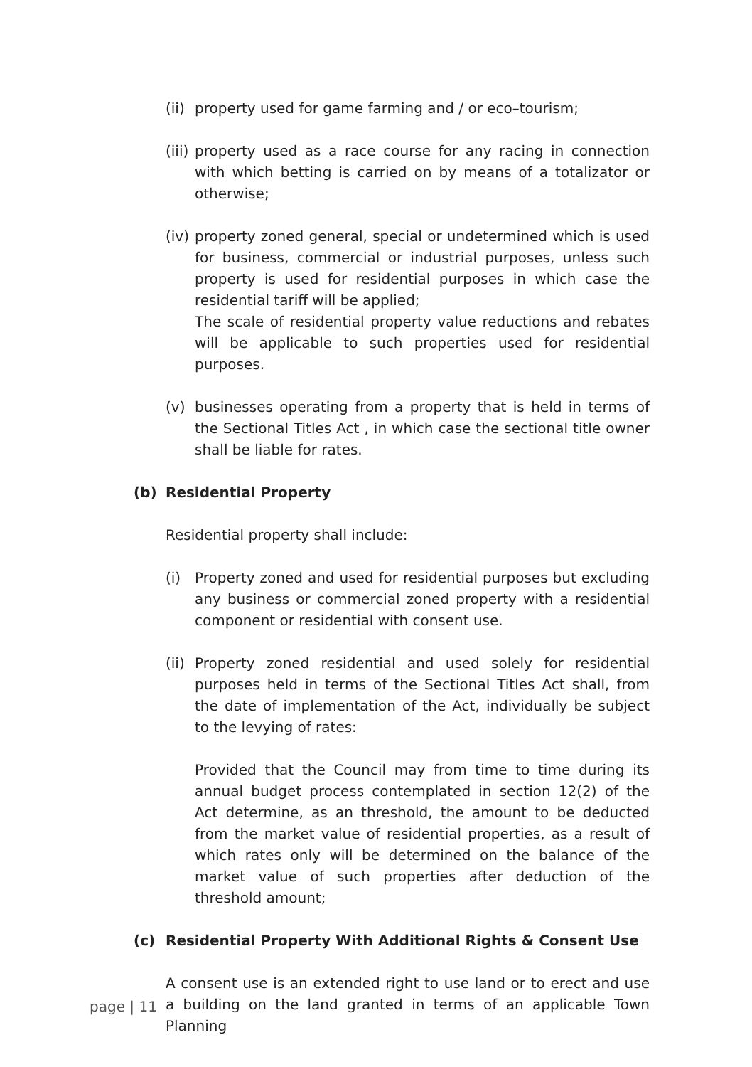(ii) property used for game farming and / or eco–tourism;
(iii) property used as a race course for any racing in connection with which betting is carried on by means of a totalizator or otherwise;
(iv) property zoned general, special or undetermined which is used for business, commercial or industrial purposes, unless such property is used for residential purposes in which case the residential tariff will be applied;
The scale of residential property value reductions and rebates will be applicable to such properties used for residential purposes.
(v) businesses operating from a property that is held in terms of the Sectional Titles Act , in which case the sectional title owner shall be liable for rates.
(b) Residential Property
Residential property shall include:
(i) Property zoned and used for residential purposes but excluding any business or commercial zoned property with a residential component or residential with consent use.
(ii) Property zoned residential and used solely for residential purposes held in terms of the Sectional Titles Act shall, from the date of implementation of the Act, individually be subject to the levying of rates:
Provided that the Council may from time to time during its annual budget process contemplated in section 12(2) of the Act determine, as an threshold, the amount to be deducted from the market value of residential properties, as a result of which rates only will be determined on the balance of the market value of such properties after deduction of the threshold amount;
(c) Residential Property With Additional Rights & Consent Use
A consent use is an extended right to use land or to erect and use a building on the land granted in terms of an applicable Town Planning
page | 11